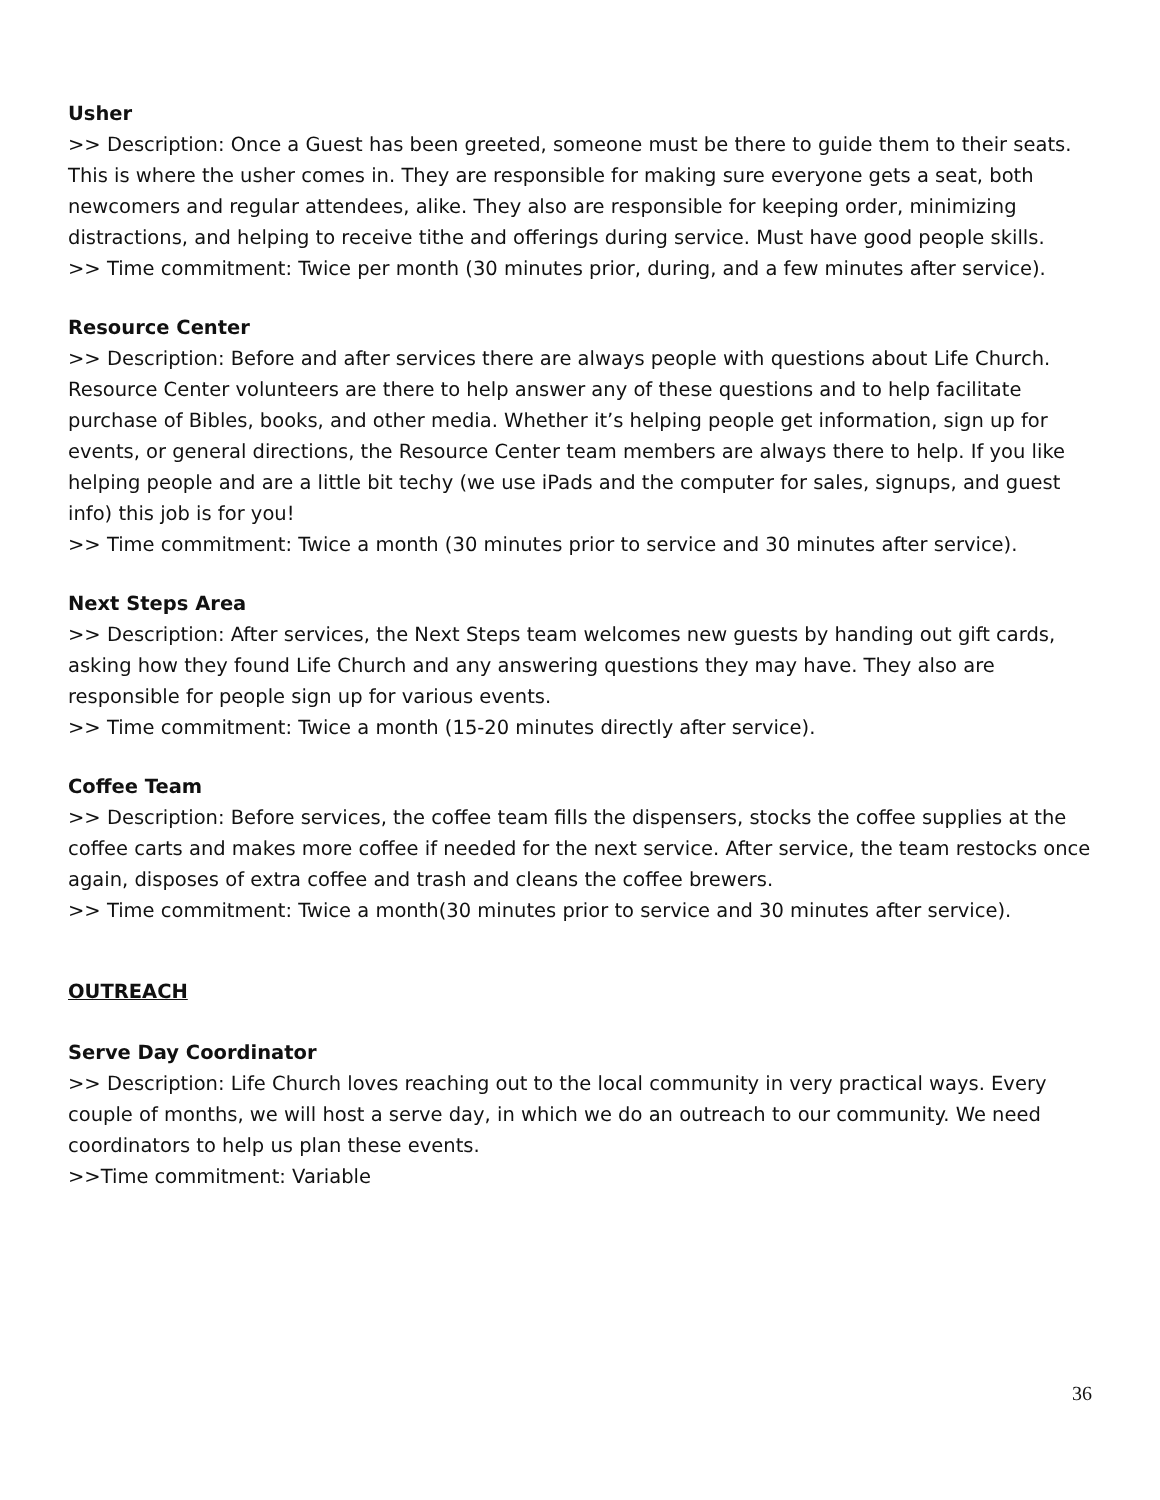Usher
>> Description: Once a Guest has been greeted, someone must be there to guide them to their seats. This is where the usher comes in. They are responsible for making sure everyone gets a seat, both newcomers and regular attendees, alike. They also are responsible for keeping order, minimizing distractions, and helping to receive tithe and offerings during service. Must have good people skills.
>> Time commitment: Twice per month (30 minutes prior, during, and a few minutes after service).
Resource Center
>> Description: Before and after services there are always people with questions about Life Church. Resource Center volunteers are there to help answer any of these questions and to help facilitate purchase of Bibles, books, and other media. Whether it’s helping people get information, sign up for events, or general directions, the Resource Center team members are always there to help. If you like helping people and are a little bit techy (we use iPads and the computer for sales, signups, and guest info) this job is for you!
>> Time commitment: Twice a month (30 minutes prior to service and 30 minutes after service).
Next Steps Area
>> Description: After services, the Next Steps team welcomes new guests by handing out gift cards, asking how they found Life Church and any answering questions they may have. They also are responsible for people sign up for various events.
>> Time commitment: Twice a month (15-20 minutes directly after service).
Coffee Team
>> Description: Before services, the coffee team fills the dispensers, stocks the coffee supplies at the coffee carts and makes more coffee if needed for the next service. After service, the team restocks once again, disposes of extra coffee and trash and cleans the coffee brewers.
>> Time commitment: Twice a month(30 minutes prior to service and 30 minutes after service).
OUTREACH
Serve Day Coordinator
>> Description: Life Church loves reaching out to the local community in very practical ways. Every couple of months, we will host a serve day, in which we do an outreach to our community. We need coordinators to help us plan these events.
>>Time commitment: Variable
36